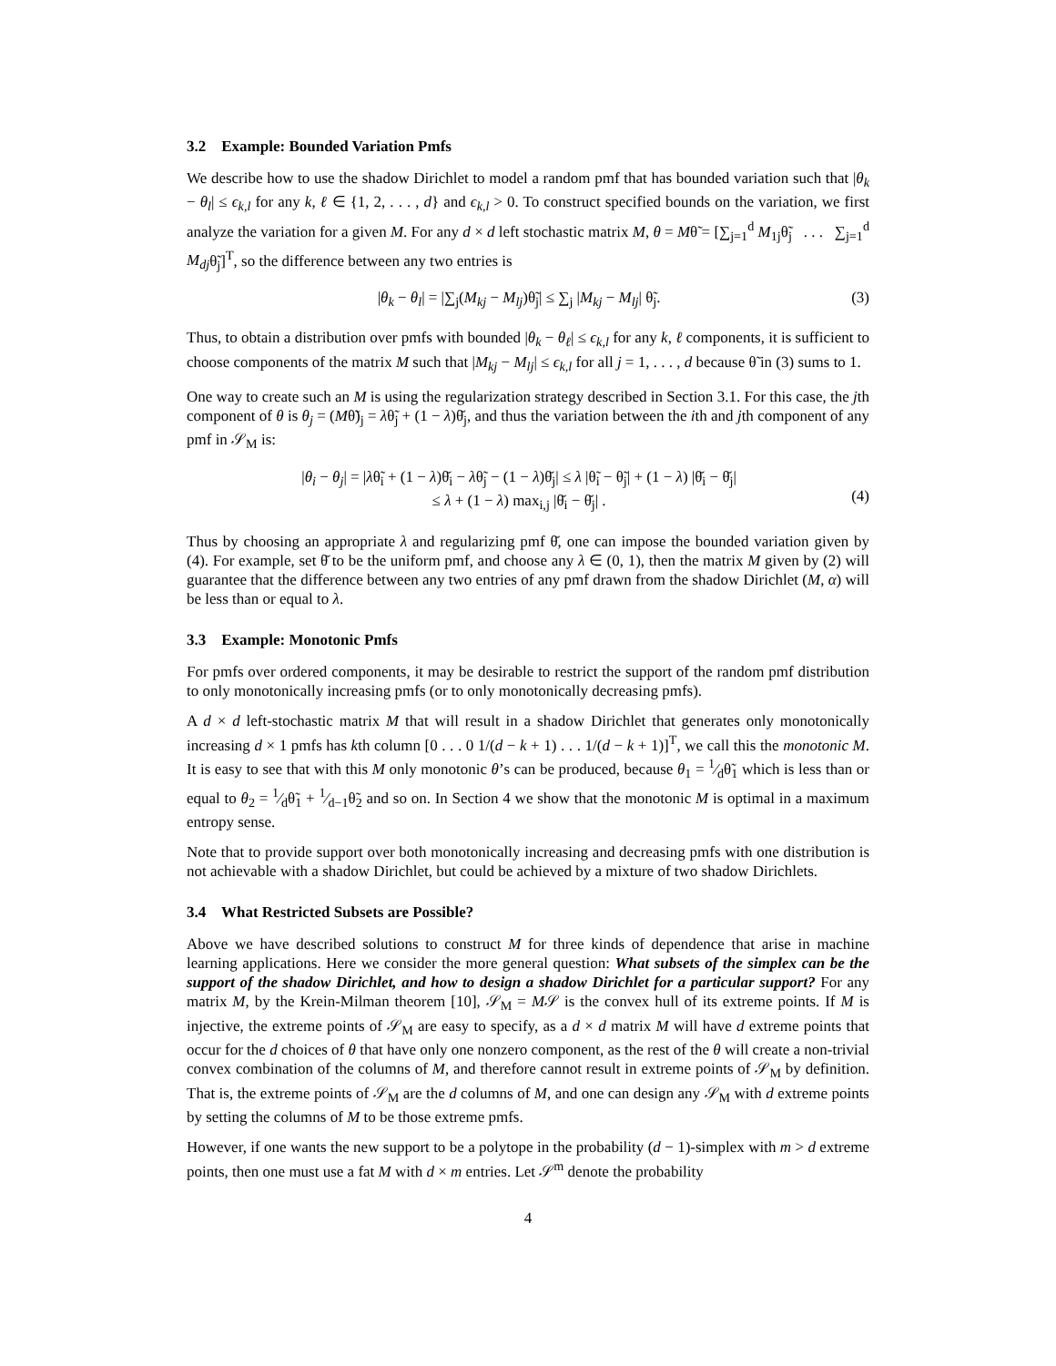3.2 Example: Bounded Variation Pmfs
We describe how to use the shadow Dirichlet to model a random pmf that has bounded variation such that |θ<sub>k</sub> − θ<sub>l</sub>| ≤ ϵ<sub>k,l</sub> for any k, ℓ ∈ {1, 2, . . . , d} and ϵ<sub>k,l</sub> > 0. To construct specified bounds on the variation, we first analyze the variation for a given M. For any d × d left stochastic matrix M, θ = Mθ̃ = [∑<sub>j=1</sub><sup>d</sup> M<sub>1j</sub>θ̃<sub>j</sub> . . . ∑<sub>j=1</sub><sup>d</sup> M<sub>dj</sub>θ̃<sub>j</sub>]<sup>T</sup>, so the difference between any two entries is
|θ<sub>k</sub> − θ<sub>l</sub>| = |∑<sub>j</sub>(M<sub>kj</sub> − M<sub>lj</sub>)θ̃<sub>j</sub>| ≤ ∑<sub>j</sub> |M<sub>kj</sub> − M<sub>lj</sub>| θ̃<sub>j</sub>. (3)
Thus, to obtain a distribution over pmfs with bounded |θ<sub>k</sub> − θ<sub>ℓ</sub>| ≤ ϵ<sub>k,l</sub> for any k, ℓ components, it is sufficient to choose components of the matrix M such that |M<sub>kj</sub> − M<sub>lj</sub>| ≤ ϵ<sub>k,l</sub> for all j = 1, . . . , d because θ̃ in (3) sums to 1.
One way to create such an M is using the regularization strategy described in Section 3.1. For this case, the jth component of θ is θ<sub>j</sub> = (Mθ̃)<sub>j</sub> = λθ̃<sub>j</sub> + (1 − λ)θ̆<sub>j</sub>, and thus the variation between the ith and jth component of any pmf in 𝒮<sub>M</sub> is:
|θ<sub>i</sub> − θ<sub>j</sub>| = |λθ̃<sub>i</sub> + (1 − λ)θ̆<sub>i</sub> − λθ̃<sub>j</sub> − (1 − λ)θ̆<sub>j</sub>| ≤ λ |θ̃<sub>i</sub> − θ̃<sub>j</sub>| + (1 − λ) |θ̆<sub>i</sub> − θ̆<sub>j</sub>|
≤ λ + (1 − λ) max<sub>i,j</sub> |θ̆<sub>i</sub> − θ̆<sub>j</sub>| .
(4)
Thus by choosing an appropriate λ and regularizing pmf θ̆, one can impose the bounded variation given by (4). For example, set θ̆ to be the uniform pmf, and choose any λ ∈ (0, 1), then the matrix M given by (2) will guarantee that the difference between any two entries of any pmf drawn from the shadow Dirichlet (M, α) will be less than or equal to λ.
3.3 Example: Monotonic Pmfs
For pmfs over ordered components, it may be desirable to restrict the support of the random pmf distribution to only monotonically increasing pmfs (or to only monotonically decreasing pmfs).
A d × d left-stochastic matrix M that will result in a shadow Dirichlet that generates only monotonically increasing d × 1 pmfs has kth column [0 . . . 0 1/(d − k + 1) . . . 1/(d − k + 1)]<sup>T</sup>, we call this the monotonic M. It is easy to see that with this M only monotonic θ’s can be produced, because θ<sub>1</sub> = 1⁄dθ̃<sub>1</sub> which is less than or equal to θ<sub>2</sub> = 1⁄dθ̃<sub>1</sub> + 1⁄d−1θ̃<sub>2</sub> and so on. In Section 4 we show that the monotonic M is optimal in a maximum entropy sense.
Note that to provide support over both monotonically increasing and decreasing pmfs with one distribution is not achievable with a shadow Dirichlet, but could be achieved by a mixture of two shadow Dirichlets.
3.4 What Restricted Subsets are Possible?
Above we have described solutions to construct M for three kinds of dependence that arise in machine learning applications. Here we consider the more general question: What subsets of the simplex can be the support of the shadow Dirichlet, and how to design a shadow Dirichlet for a particular support? For any matrix M, by the Krein-Milman theorem [10], 𝒮<sub>M</sub> = M𝒮 is the convex hull of its extreme points. If M is injective, the extreme points of 𝒮<sub>M</sub> are easy to specify, as a d × d matrix M will have d extreme points that occur for the d choices of θ that have only one nonzero component, as the rest of the θ will create a non-trivial convex combination of the columns of M, and therefore cannot result in extreme points of 𝒮<sub>M</sub> by definition. That is, the extreme points of 𝒮<sub>M</sub> are the d columns of M, and one can design any 𝒮<sub>M</sub> with d extreme points by setting the columns of M to be those extreme pmfs.
However, if one wants the new support to be a polytope in the probability (d − 1)-simplex with m > d extreme points, then one must use a fat M with d × m entries. Let 𝒮<sup>m</sup> denote the probability
4